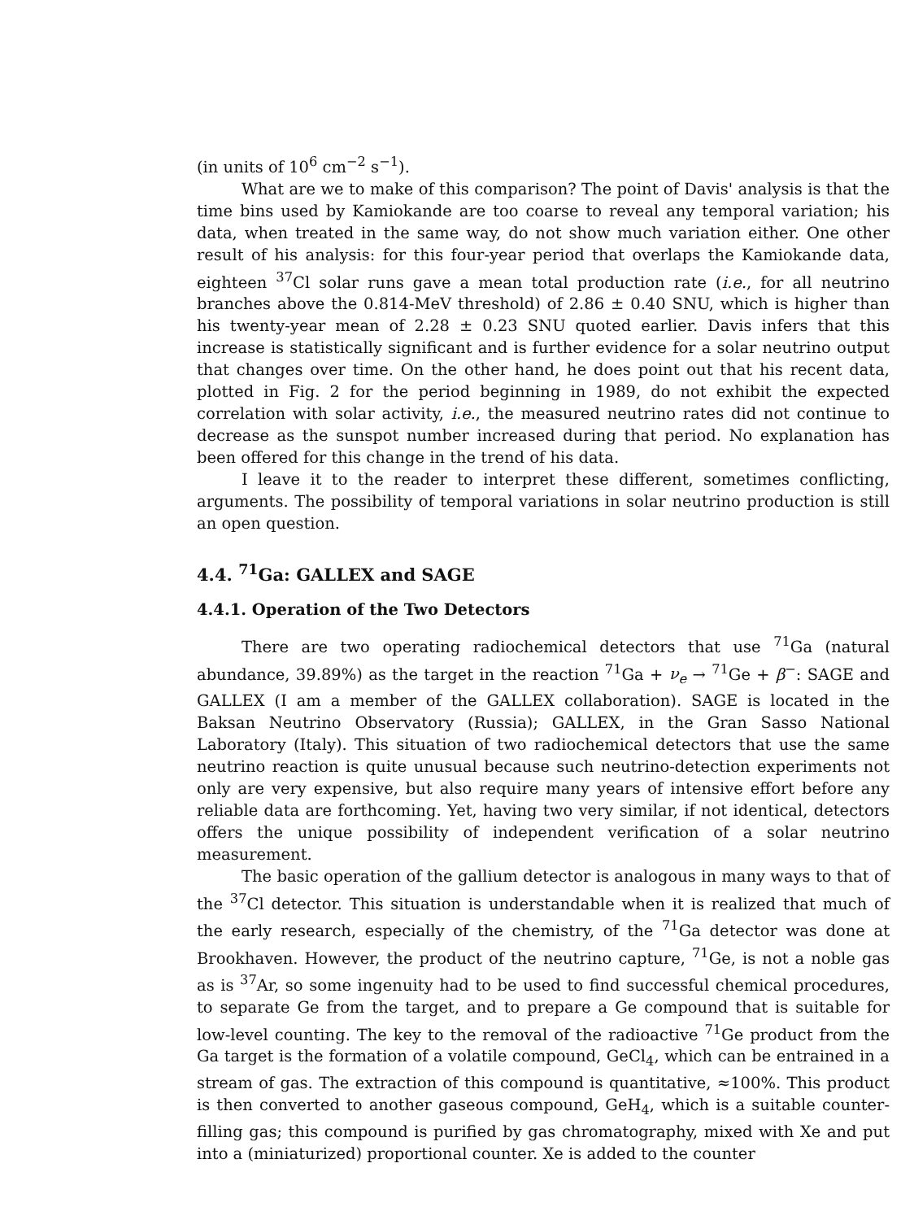(in units of 10<sup>6</sup> cm<sup>−2</sup> s<sup>−1</sup>).
What are we to make of this comparison? The point of Davis' analysis is that the time bins used by Kamiokande are too coarse to reveal any temporal variation; his data, when treated in the same way, do not show much variation either. One other result of his analysis: for this four-year period that overlaps the Kamiokande data, eighteen <sup>37</sup>Cl solar runs gave a mean total production rate (i.e., for all neutrino branches above the 0.814-MeV threshold) of 2.86 ± 0.40 SNU, which is higher than his twenty-year mean of 2.28 ± 0.23 SNU quoted earlier. Davis infers that this increase is statistically significant and is further evidence for a solar neutrino output that changes over time. On the other hand, he does point out that his recent data, plotted in Fig. 2 for the period beginning in 1989, do not exhibit the expected correlation with solar activity, i.e., the measured neutrino rates did not continue to decrease as the sunspot number increased during that period. No explanation has been offered for this change in the trend of his data.
I leave it to the reader to interpret these different, sometimes conflicting, arguments. The possibility of temporal variations in solar neutrino production is still an open question.
4.4. <sup>71</sup>Ga: GALLEX and SAGE
4.4.1. Operation of the Two Detectors
There are two operating radiochemical detectors that use <sup>71</sup>Ga (natural abundance, 39.89%) as the target in the reaction <sup>71</sup>Ga + ν<sub>e</sub> → <sup>71</sup>Ge + β<sup>−</sup>: SAGE and GALLEX (I am a member of the GALLEX collaboration). SAGE is located in the Baksan Neutrino Observatory (Russia); GALLEX, in the Gran Sasso National Laboratory (Italy). This situation of two radiochemical detectors that use the same neutrino reaction is quite unusual because such neutrino-detection experiments not only are very expensive, but also require many years of intensive effort before any reliable data are forthcoming. Yet, having two very similar, if not identical, detectors offers the unique possibility of independent verification of a solar neutrino measurement.
The basic operation of the gallium detector is analogous in many ways to that of the <sup>37</sup>Cl detector. This situation is understandable when it is realized that much of the early research, especially of the chemistry, of the <sup>71</sup>Ga detector was done at Brookhaven. However, the product of the neutrino capture, <sup>71</sup>Ge, is not a noble gas as is <sup>37</sup>Ar, so some ingenuity had to be used to find successful chemical procedures, to separate Ge from the target, and to prepare a Ge compound that is suitable for low-level counting. The key to the removal of the radioactive <sup>71</sup>Ge product from the Ga target is the formation of a volatile compound, GeCl<sub>4</sub>, which can be entrained in a stream of gas. The extraction of this compound is quantitative, ≈100%. This product is then converted to another gaseous compound, GeH<sub>4</sub>, which is a suitable counter-filling gas; this compound is purified by gas chromatography, mixed with Xe and put into a (miniaturized) proportional counter. Xe is added to the counter